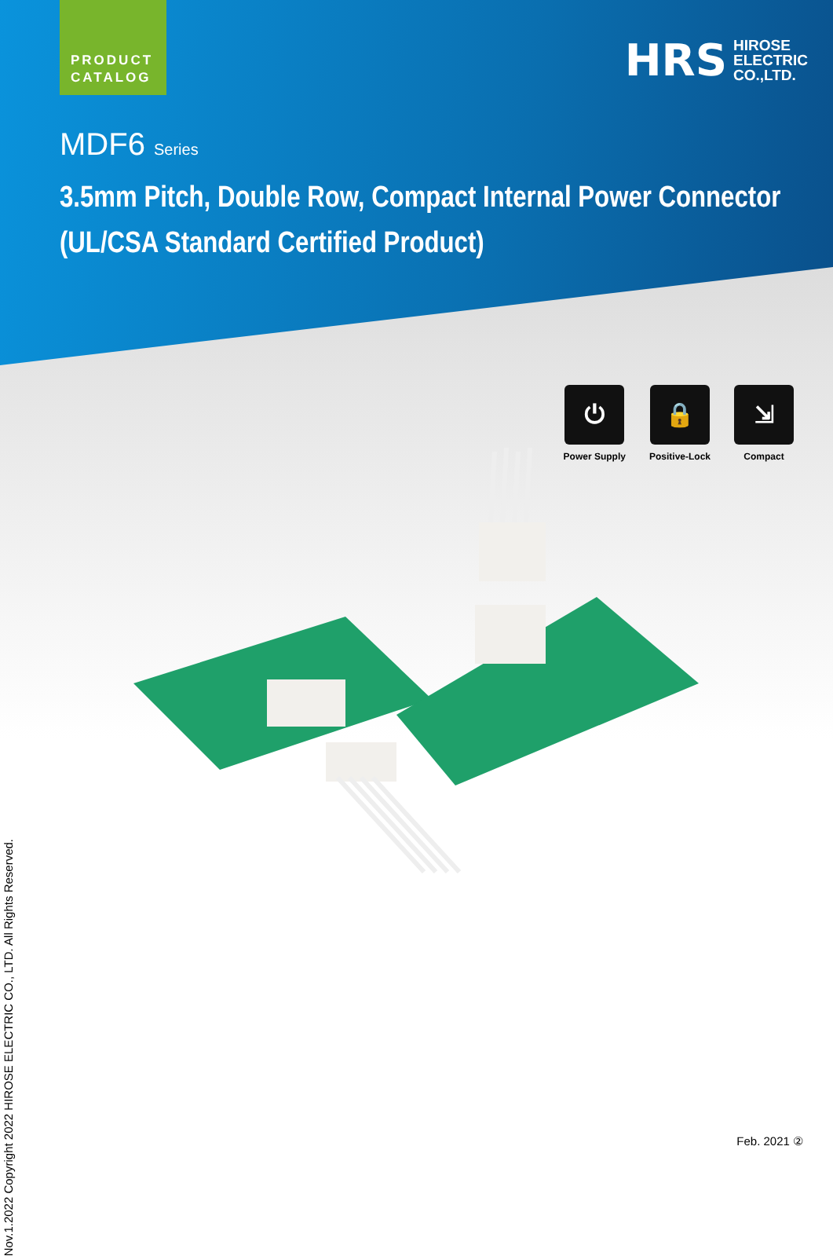PRODUCT
CATALOG
HRS HIROSE
ELECTRIC
CO.,LTD.
MDF6 Series
3.5mm Pitch, Double Row, Compact Internal Power Connector
(UL/CSA Standard Certified Product)
⏻
Power Supply
🔒
Positive-Lock
⇲
Compact
Nov.1.2022 Copyright 2022 HIROSE ELECTRIC CO., LTD. All Rights Reserved.
Feb. 2021 ②